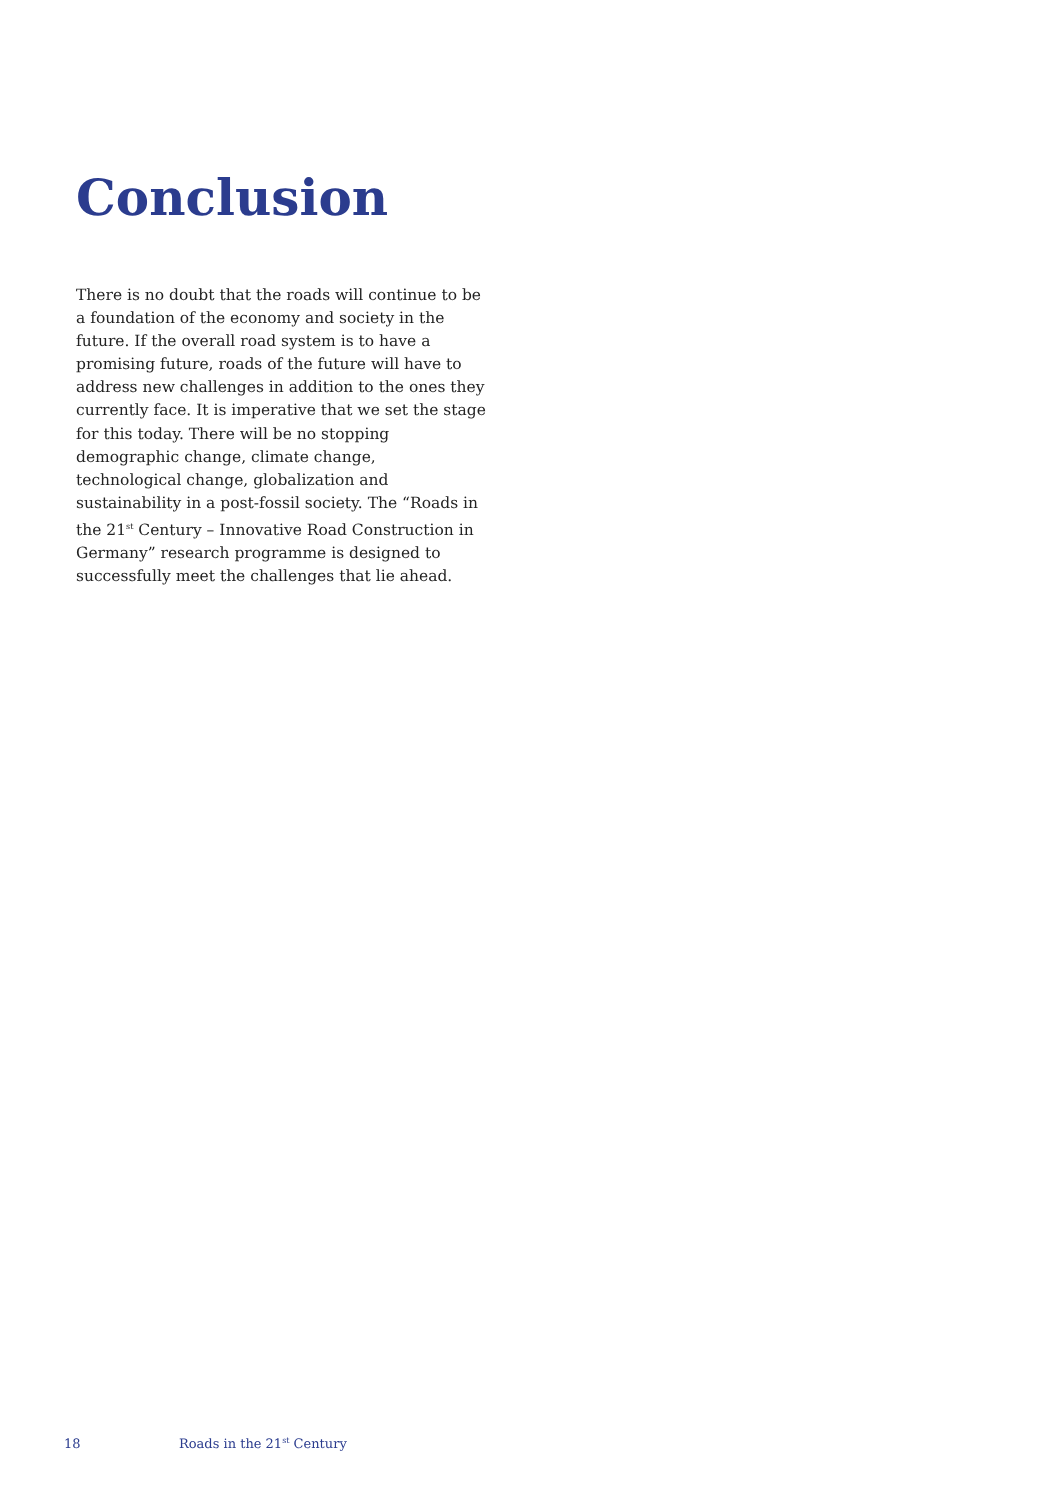Conclusion
There is no doubt that the roads will continue to be a foundation of the economy and society in the future. If the overall road system is to have a promising future, roads of the future will have to address new challenges in addition to the ones they currently face. It is imperative that we set the stage for this today. There will be no stopping demographic change, climate change, technological change, globalization and sustainability in a post-fossil society. The “Roads in the 21<sup>st</sup> Century – Innovative Road Construction in Germany” research programme is designed to successfully meet the challenges that lie ahead.
18 Roads in the 21<sup>st</sup> Century